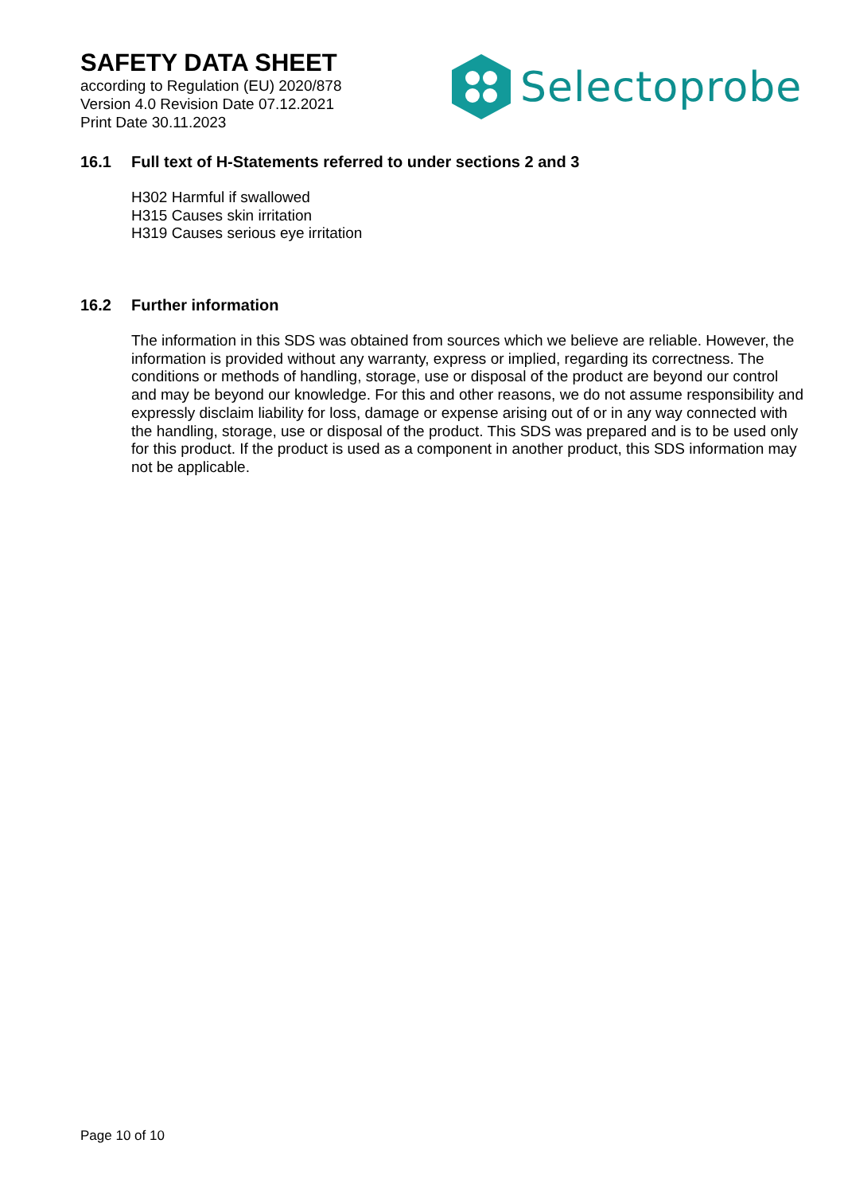SAFETY DATA SHEET
according to Regulation (EU) 2020/878
Version 4.0 Revision Date 07.12.2021
Print Date 30.11.2023
Selectoprobe
16.1 Full text of H-Statements referred to under sections 2 and 3
H302 Harmful if swallowed
H315 Causes skin irritation
H319 Causes serious eye irritation
16.2 Further information
The information in this SDS was obtained from sources which we believe are reliable. However, the information is provided without any warranty, express or implied, regarding its correctness. The conditions or methods of handling, storage, use or disposal of the product are beyond our control and may be beyond our knowledge. For this and other reasons, we do not assume responsibility and expressly disclaim liability for loss, damage or expense arising out of or in any way connected with the handling, storage, use or disposal of the product. This SDS was prepared and is to be used only for this product. If the product is used as a component in another product, this SDS information may not be applicable.
Page 10 of 10